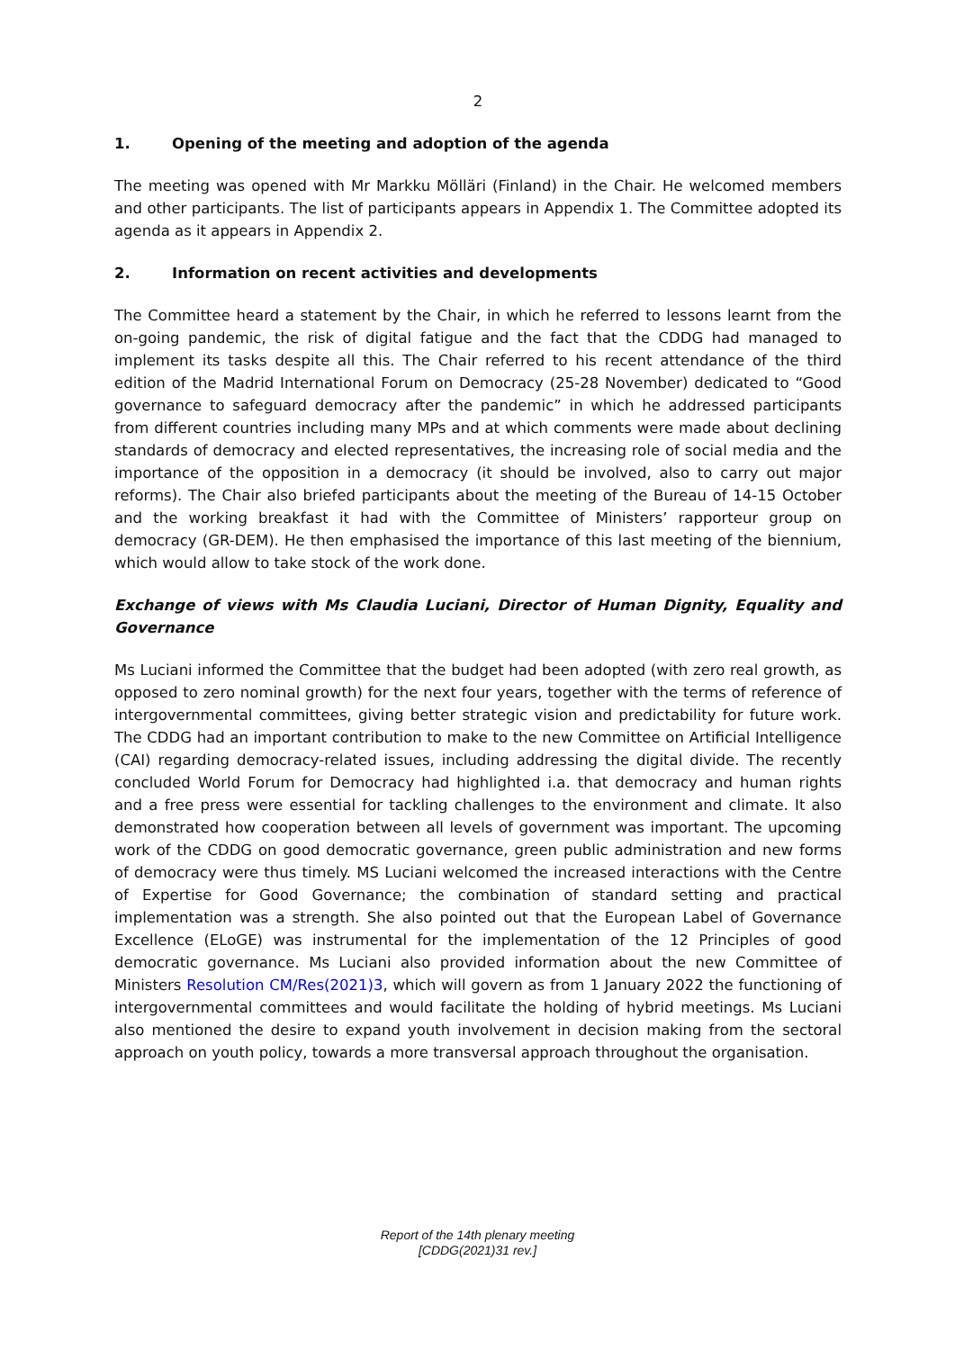2
1. Opening of the meeting and adoption of the agenda
The meeting was opened with Mr Markku Mölläri (Finland) in the Chair. He welcomed members and other participants. The list of participants appears in Appendix 1. The Committee adopted its agenda as it appears in Appendix 2.
2. Information on recent activities and developments
The Committee heard a statement by the Chair, in which he referred to lessons learnt from the on-going pandemic, the risk of digital fatigue and the fact that the CDDG had managed to implement its tasks despite all this. The Chair referred to his recent attendance of the third edition of the Madrid International Forum on Democracy (25-28 November) dedicated to “Good governance to safeguard democracy after the pandemic” in which he addressed participants from different countries including many MPs and at which comments were made about declining standards of democracy and elected representatives, the increasing role of social media and the importance of the opposition in a democracy (it should be involved, also to carry out major reforms). The Chair also briefed participants about the meeting of the Bureau of 14-15 October and the working breakfast it had with the Committee of Ministers’ rapporteur group on democracy (GR-DEM). He then emphasised the importance of this last meeting of the biennium, which would allow to take stock of the work done.
Exchange of views with Ms Claudia Luciani, Director of Human Dignity, Equality and Governance
Ms Luciani informed the Committee that the budget had been adopted (with zero real growth, as opposed to zero nominal growth) for the next four years, together with the terms of reference of intergovernmental committees, giving better strategic vision and predictability for future work. The CDDG had an important contribution to make to the new Committee on Artificial Intelligence (CAI) regarding democracy-related issues, including addressing the digital divide. The recently concluded World Forum for Democracy had highlighted i.a. that democracy and human rights and a free press were essential for tackling challenges to the environment and climate. It also demonstrated how cooperation between all levels of government was important. The upcoming work of the CDDG on good democratic governance, green public administration and new forms of democracy were thus timely. MS Luciani welcomed the increased interactions with the Centre of Expertise for Good Governance; the combination of standard setting and practical implementation was a strength. She also pointed out that the European Label of Governance Excellence (ELoGE) was instrumental for the implementation of the 12 Principles of good democratic governance. Ms Luciani also provided information about the new Committee of Ministers Resolution CM/Res(2021)3, which will govern as from 1 January 2022 the functioning of intergovernmental committees and would facilitate the holding of hybrid meetings. Ms Luciani also mentioned the desire to expand youth involvement in decision making from the sectoral approach on youth policy, towards a more transversal approach throughout the organisation.
Report of the 14th plenary meeting
[CDDG(2021)31 rev.]